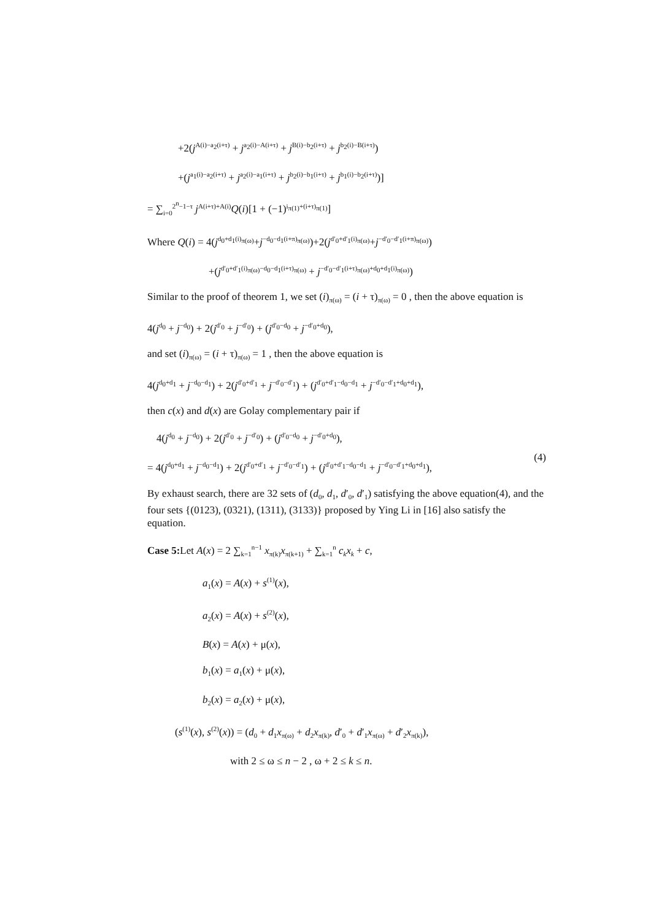+2(j<sup>A(i)−a<sub>2</sub>(i+τ)</sup> + j<sup>a<sub>2</sub>(i)−A(i+τ)</sup> + j<sup>B(i)−b<sub>2</sub>(i+τ)</sup> + j<sup>b<sub>2</sub>(i)−B(i+τ)</sup>)
+(j<sup>a<sub>1</sub>(i)−a<sub>2</sub>(i+τ)</sup> + j<sup>a<sub>2</sub>(i)−a<sub>1</sub>(i+τ)</sup> + j<sup>b<sub>2</sub>(i)−b<sub>1</sub>(i+τ)</sup> + j<sup>b<sub>1</sub>(i)−b<sub>2</sub>(i+τ)</sup>)]
= ∑<sub>i=0</sub><sup>2<sup>n</sup>−1−τ</sup> j<sup>A(i+τ)+A(i)</sup>Q(i)[1 + (−1)<sup>i<sub>π(1)</sub>+(i+τ)<sub>π(1)</sub></sup>]
Where Q(i) = 4(j<sup>d<sub>0</sub>+d<sub>1</sub>(i)<sub>π(ω)</sub></sup>+j<sup>−d<sub>0</sub>−d<sub>1</sub>(i+π)<sub>π(ω)</sub></sup>)+2(j<sup>d′<sub>0</sub>+d′<sub>1</sub>(i)<sub>π(ω)</sub></sup>+j<sup>−d′<sub>0</sub>−d′<sub>1</sub>(i+π)<sub>π(ω)</sub></sup>)
+(j<sup>d′<sub>0</sub>+d′<sub>1</sub>(i)<sub>π(ω)</sub>−d<sub>0</sub>−d<sub>1</sub>(i+τ)<sub>π(ω)</sub></sup> + j<sup>−d′<sub>0</sub>−d′<sub>1</sub>(i+τ)<sub>π(ω)</sub>+d<sub>0</sub>+d<sub>1</sub>(i)<sub>π(ω)</sub></sup>)
Similar to the proof of theorem 1, we set (i)<sub>π(ω)</sub> = (i + τ)<sub>π(ω)</sub> = 0 , then the above equation is
4(j<sup>d<sub>0</sub></sup> + j<sup>−d<sub>0</sub></sup>) + 2(j<sup>d′<sub>0</sub></sup> + j<sup>−d′<sub>0</sub></sup>) + (j<sup>d′<sub>0</sub>−d<sub>0</sub></sup> + j<sup>−d′<sub>0</sub>+d<sub>0</sub></sup>),
and set (i)<sub>π(ω)</sub> = (i + τ)<sub>π(ω)</sub> = 1 , then the above equation is
4(j<sup>d<sub>0</sub>+d<sub>1</sub></sup> + j<sup>−d<sub>0</sub>−d<sub>1</sub></sup>) + 2(j<sup>d′<sub>0</sub>+d′<sub>1</sub></sup> + j<sup>−d′<sub>0</sub>−d′<sub>1</sub></sup>) + (j<sup>d′<sub>0</sub>+d′<sub>1</sub>−d<sub>0</sub>−d<sub>1</sub></sup> + j<sup>−d′<sub>0</sub>−d′<sub>1</sub>+d<sub>0</sub>+d<sub>1</sub></sup>),
then c(x) and d(x) are Golay complementary pair if
4(j<sup>d<sub>0</sub></sup> + j<sup>−d<sub>0</sub></sup>) + 2(j<sup>d′<sub>0</sub></sup> + j<sup>−d′<sub>0</sub></sup>) + (j<sup>d′<sub>0</sub>−d<sub>0</sub></sup> + j<sup>−d′<sub>0</sub>+d<sub>0</sub></sup>),
= 4(j<sup>d<sub>0</sub>+d<sub>1</sub></sup> + j<sup>−d<sub>0</sub>−d<sub>1</sub></sup>) + 2(j<sup>d′<sub>0</sub>+d′<sub>1</sub></sup> + j<sup>−d′<sub>0</sub>−d′<sub>1</sub></sup>) + (j<sup>d′<sub>0</sub>+d′<sub>1</sub>−d<sub>0</sub>−d<sub>1</sub></sup> + j<sup>−d′<sub>0</sub>−d′<sub>1</sub>+d<sub>0</sub>+d<sub>1</sub></sup>),
(4)
By exhaust search, there are 32 sets of (d<sub>0</sub>, d<sub>1</sub>, d′<sub>0</sub>, d′<sub>1</sub>) satisfying the above equation(4), and the four sets {(0123), (0321), (1311), (3133)} proposed by Ying Li in [16] also satisfy the equation.
Case 5: Let A(x) = 2 ∑<sub>k=1</sub><sup>n−1</sup> x<sub>π(k)</sub>x<sub>π(k+1)</sub> + ∑<sub>k=1</sub><sup>n</sup> c<sub>k</sub>x<sub>k</sub> + c,
a<sub>1</sub>(x) = A(x) + s<sup>(1)</sup>(x),
a<sub>2</sub>(x) = A(x) + s<sup>(2)</sup>(x),
B(x) = A(x) + μ(x),
b<sub>1</sub>(x) = a<sub>1</sub>(x) + μ(x),
b<sub>2</sub>(x) = a<sub>2</sub>(x) + μ(x),
(s<sup>(1)</sup>(x), s<sup>(2)</sup>(x)) = (d<sub>0</sub> + d<sub>1</sub>x<sub>π(ω)</sub> + d<sub>2</sub>x<sub>π(k)</sub>, d′<sub>0</sub> + d′<sub>1</sub>x<sub>π(ω)</sub> + d′<sub>2</sub>x<sub>π(k)</sub>),
with 2 ≤ ω ≤ n − 2 , ω + 2 ≤ k ≤ n.